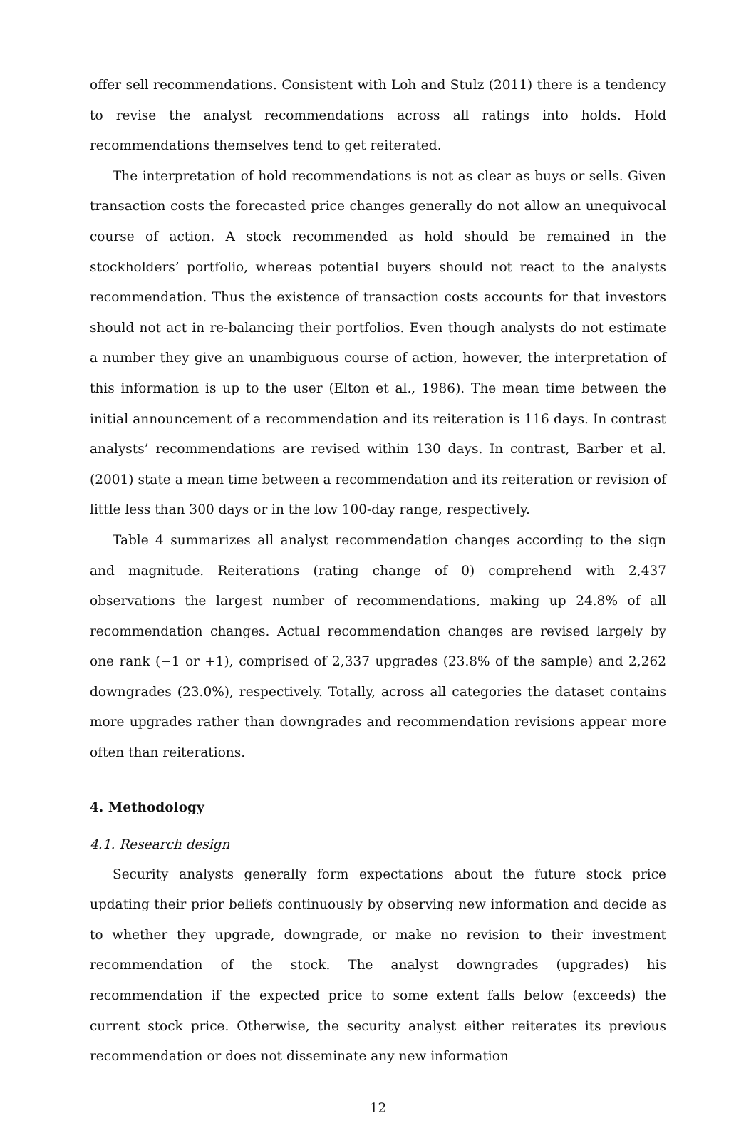offer sell recommendations. Consistent with Loh and Stulz (2011) there is a tendency to revise the analyst recommendations across all ratings into holds. Hold recommendations themselves tend to get reiterated.
The interpretation of hold recommendations is not as clear as buys or sells. Given transaction costs the forecasted price changes generally do not allow an unequivocal course of action. A stock recommended as hold should be remained in the stockholders’ portfolio, whereas potential buyers should not react to the analysts recommendation. Thus the existence of transaction costs accounts for that investors should not act in re-balancing their portfolios. Even though analysts do not estimate a number they give an unambiguous course of action, however, the interpretation of this information is up to the user (Elton et al., 1986). The mean time between the initial announcement of a recommendation and its reiteration is 116 days. In contrast analysts’ recommendations are revised within 130 days. In contrast, Barber et al. (2001) state a mean time between a recommendation and its reiteration or revision of little less than 300 days or in the low 100-day range, respectively.
Table 4 summarizes all analyst recommendation changes according to the sign and magnitude. Reiterations (rating change of 0) comprehend with 2,437 observations the largest number of recommendations, making up 24.8% of all recommendation changes. Actual recommendation changes are revised largely by one rank (−1 or +1), comprised of 2,337 upgrades (23.8% of the sample) and 2,262 downgrades (23.0%), respectively. Totally, across all categories the dataset contains more upgrades rather than downgrades and recommendation revisions appear more often than reiterations.
4. Methodology
4.1. Research design
Security analysts generally form expectations about the future stock price updating their prior beliefs continuously by observing new information and decide as to whether they upgrade, downgrade, or make no revision to their investment recommendation of the stock. The analyst downgrades (upgrades) his recommendation if the expected price to some extent falls below (exceeds) the current stock price. Otherwise, the security analyst either reiterates its previous recommendation or does not disseminate any new information
12